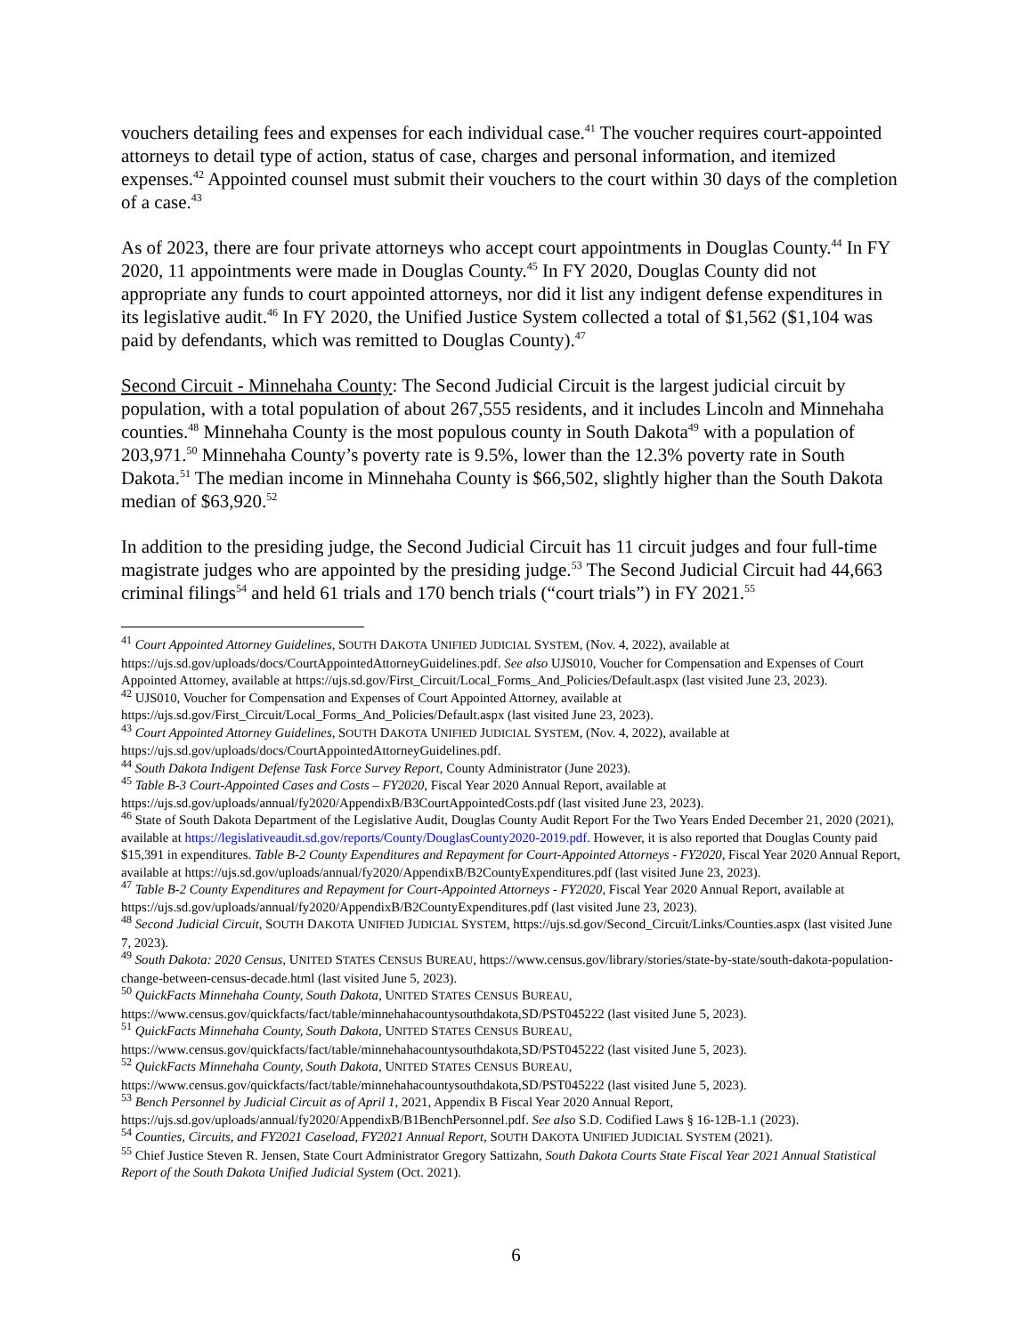vouchers detailing fees and expenses for each individual case.<sup>41</sup> The voucher requires court-appointed attorneys to detail type of action, status of case, charges and personal information, and itemized expenses.<sup>42</sup> Appointed counsel must submit their vouchers to the court within 30 days of the completion of a case.<sup>43</sup>
As of 2023, there are four private attorneys who accept court appointments in Douglas County.<sup>44</sup> In FY 2020, 11 appointments were made in Douglas County.<sup>45</sup> In FY 2020, Douglas County did not appropriate any funds to court appointed attorneys, nor did it list any indigent defense expenditures in its legislative audit.<sup>46</sup> In FY 2020, the Unified Justice System collected a total of $1,562 ($1,104 was paid by defendants, which was remitted to Douglas County).<sup>47</sup>
Second Circuit - Minnehaha County: The Second Judicial Circuit is the largest judicial circuit by population, with a total population of about 267,555 residents, and it includes Lincoln and Minnehaha counties.<sup>48</sup> Minnehaha County is the most populous county in South Dakota<sup>49</sup> with a population of 203,971.<sup>50</sup> Minnehaha County’s poverty rate is 9.5%, lower than the 12.3% poverty rate in South Dakota.<sup>51</sup> The median income in Minnehaha County is $66,502, slightly higher than the South Dakota median of $63,920.<sup>52</sup>
In addition to the presiding judge, the Second Judicial Circuit has 11 circuit judges and four full-time magistrate judges who are appointed by the presiding judge.<sup>53</sup> The Second Judicial Circuit had 44,663 criminal filings<sup>54</sup> and held 61 trials and 170 bench trials (“court trials”) in FY 2021.<sup>55</sup>
<sup>41</sup> Court Appointed Attorney Guidelines, SOUTH DAKOTA UNIFIED JUDICIAL SYSTEM, (Nov. 4, 2022), available at https://ujs.sd.gov/uploads/docs/CourtAppointedAttorneyGuidelines.pdf. See also UJS010, Voucher for Compensation and Expenses of Court Appointed Attorney, available at https://ujs.sd.gov/First_Circuit/Local_Forms_And_Policies/Default.aspx (last visited June 23, 2023).
<sup>42</sup> UJS010, Voucher for Compensation and Expenses of Court Appointed Attorney, available at https://ujs.sd.gov/First_Circuit/Local_Forms_And_Policies/Default.aspx (last visited June 23, 2023).
<sup>43</sup> Court Appointed Attorney Guidelines, SOUTH DAKOTA UNIFIED JUDICIAL SYSTEM, (Nov. 4, 2022), available at https://ujs.sd.gov/uploads/docs/CourtAppointedAttorneyGuidelines.pdf.
<sup>44</sup> South Dakota Indigent Defense Task Force Survey Report, County Administrator (June 2023).
<sup>45</sup> Table B-3 Court-Appointed Cases and Costs – FY2020, Fiscal Year 2020 Annual Report, available at https://ujs.sd.gov/uploads/annual/fy2020/AppendixB/B3CourtAppointedCosts.pdf (last visited June 23, 2023).
<sup>46</sup> State of South Dakota Department of the Legislative Audit, Douglas County Audit Report For the Two Years Ended December 21, 2020 (2021), available at https://legislativeaudit.sd.gov/reports/County/DouglasCounty2020-2019.pdf. However, it is also reported that Douglas County paid $15,391 in expenditures. Table B-2 County Expenditures and Repayment for Court-Appointed Attorneys - FY2020, Fiscal Year 2020 Annual Report, available at https://ujs.sd.gov/uploads/annual/fy2020/AppendixB/B2CountyExpenditures.pdf (last visited June 23, 2023).
<sup>47</sup> Table B-2 County Expenditures and Repayment for Court-Appointed Attorneys - FY2020, Fiscal Year 2020 Annual Report, available at https://ujs.sd.gov/uploads/annual/fy2020/AppendixB/B2CountyExpenditures.pdf (last visited June 23, 2023).
<sup>48</sup> Second Judicial Circuit, SOUTH DAKOTA UNIFIED JUDICIAL SYSTEM, https://ujs.sd.gov/Second_Circuit/Links/Counties.aspx (last visited June 7, 2023).
<sup>49</sup> South Dakota: 2020 Census, UNITED STATES CENSUS BUREAU, https://www.census.gov/library/stories/state-by-state/south-dakota-population-change-between-census-decade.html (last visited June 5, 2023).
<sup>50</sup> QuickFacts Minnehaha County, South Dakota, UNITED STATES CENSUS BUREAU, https://www.census.gov/quickfacts/fact/table/minnehahacountysouthdakota,SD/PST045222 (last visited June 5, 2023).
<sup>51</sup> QuickFacts Minnehaha County, South Dakota, UNITED STATES CENSUS BUREAU, https://www.census.gov/quickfacts/fact/table/minnehahacountysouthdakota,SD/PST045222 (last visited June 5, 2023).
<sup>52</sup> QuickFacts Minnehaha County, South Dakota, UNITED STATES CENSUS BUREAU, https://www.census.gov/quickfacts/fact/table/minnehahacountysouthdakota,SD/PST045222 (last visited June 5, 2023).
<sup>53</sup> Bench Personnel by Judicial Circuit as of April 1, 2021, Appendix B Fiscal Year 2020 Annual Report, https://ujs.sd.gov/uploads/annual/fy2020/AppendixB/B1BenchPersonnel.pdf. See also S.D. Codified Laws § 16-12B-1.1 (2023).
<sup>54</sup> Counties, Circuits, and FY2021 Caseload, FY2021 Annual Report, SOUTH DAKOTA UNIFIED JUDICIAL SYSTEM (2021).
<sup>55</sup> Chief Justice Steven R. Jensen, State Court Administrator Gregory Sattizahn, South Dakota Courts State Fiscal Year 2021 Annual Statistical Report of the South Dakota Unified Judicial System (Oct. 2021).
6